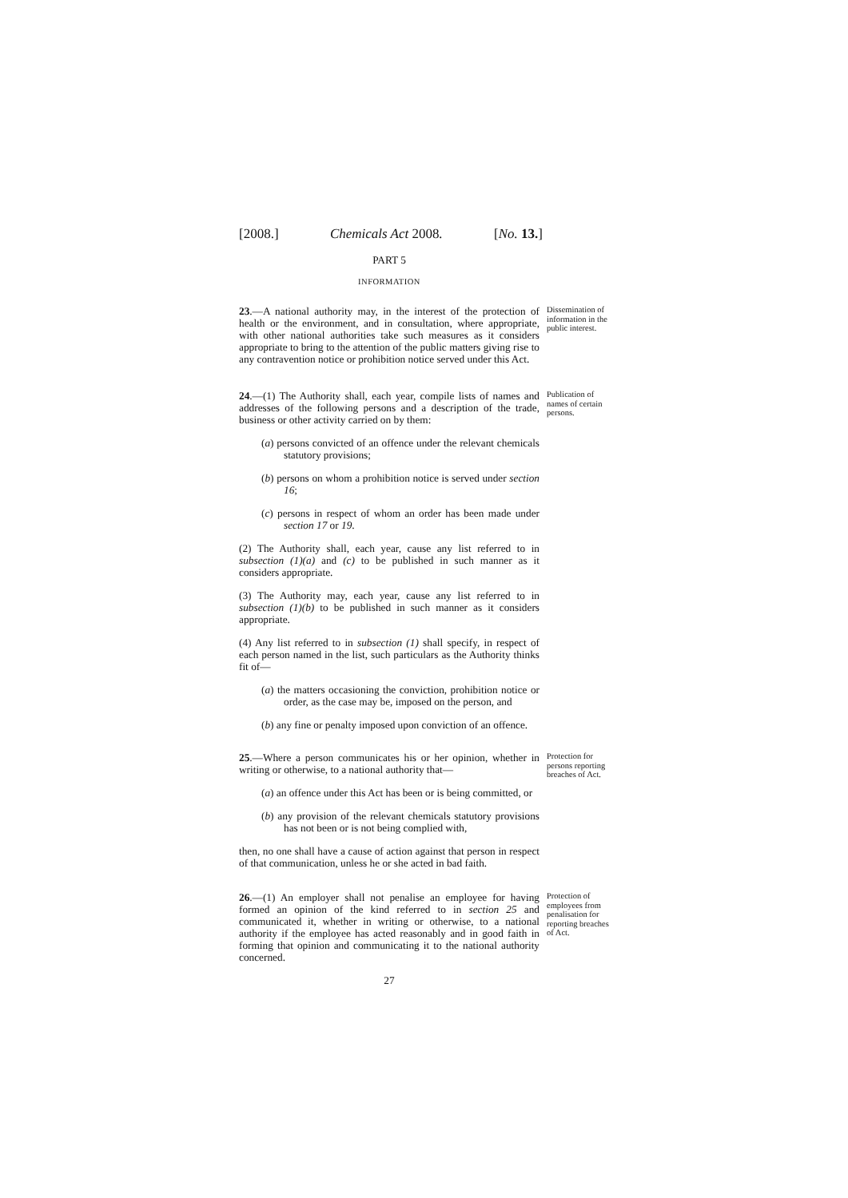[2008.] Chemicals Act 2008. [No. 13.]
PART 5
INFORMATION
23.—A national authority may, in the interest of the protection of health or the environment, and in consultation, where appropriate, with other national authorities take such measures as it considers appropriate to bring to the attention of the public matters giving rise to any contravention notice or prohibition notice served under this Act.
Dissemination of information in the public interest.
24.—(1) The Authority shall, each year, compile lists of names and addresses of the following persons and a description of the trade, business or other activity carried on by them:
(a) persons convicted of an offence under the relevant chemicals statutory provisions;
(b) persons on whom a prohibition notice is served under section 16;
(c) persons in respect of whom an order has been made under section 17 or 19.
(2) The Authority shall, each year, cause any list referred to in subsection (1)(a) and (c) to be published in such manner as it considers appropriate.
(3) The Authority may, each year, cause any list referred to in subsection (1)(b) to be published in such manner as it considers appropriate.
(4) Any list referred to in subsection (1) shall specify, in respect of each person named in the list, such particulars as the Authority thinks fit of—
(a) the matters occasioning the conviction, prohibition notice or order, as the case may be, imposed on the person, and
(b) any fine or penalty imposed upon conviction of an offence.
Publication of names of certain persons.
25.—Where a person communicates his or her opinion, whether in writing or otherwise, to a national authority that—
(a) an offence under this Act has been or is being committed, or
(b) any provision of the relevant chemicals statutory provisions has not been or is not being complied with,
then, no one shall have a cause of action against that person in respect of that communication, unless he or she acted in bad faith.
Protection for persons reporting breaches of Act.
26.—(1) An employer shall not penalise an employee for having formed an opinion of the kind referred to in section 25 and communicated it, whether in writing or otherwise, to a national authority if the employee has acted reasonably and in good faith in forming that opinion and communicating it to the national authority concerned.
Protection of employees from penalisation for reporting breaches of Act.
27